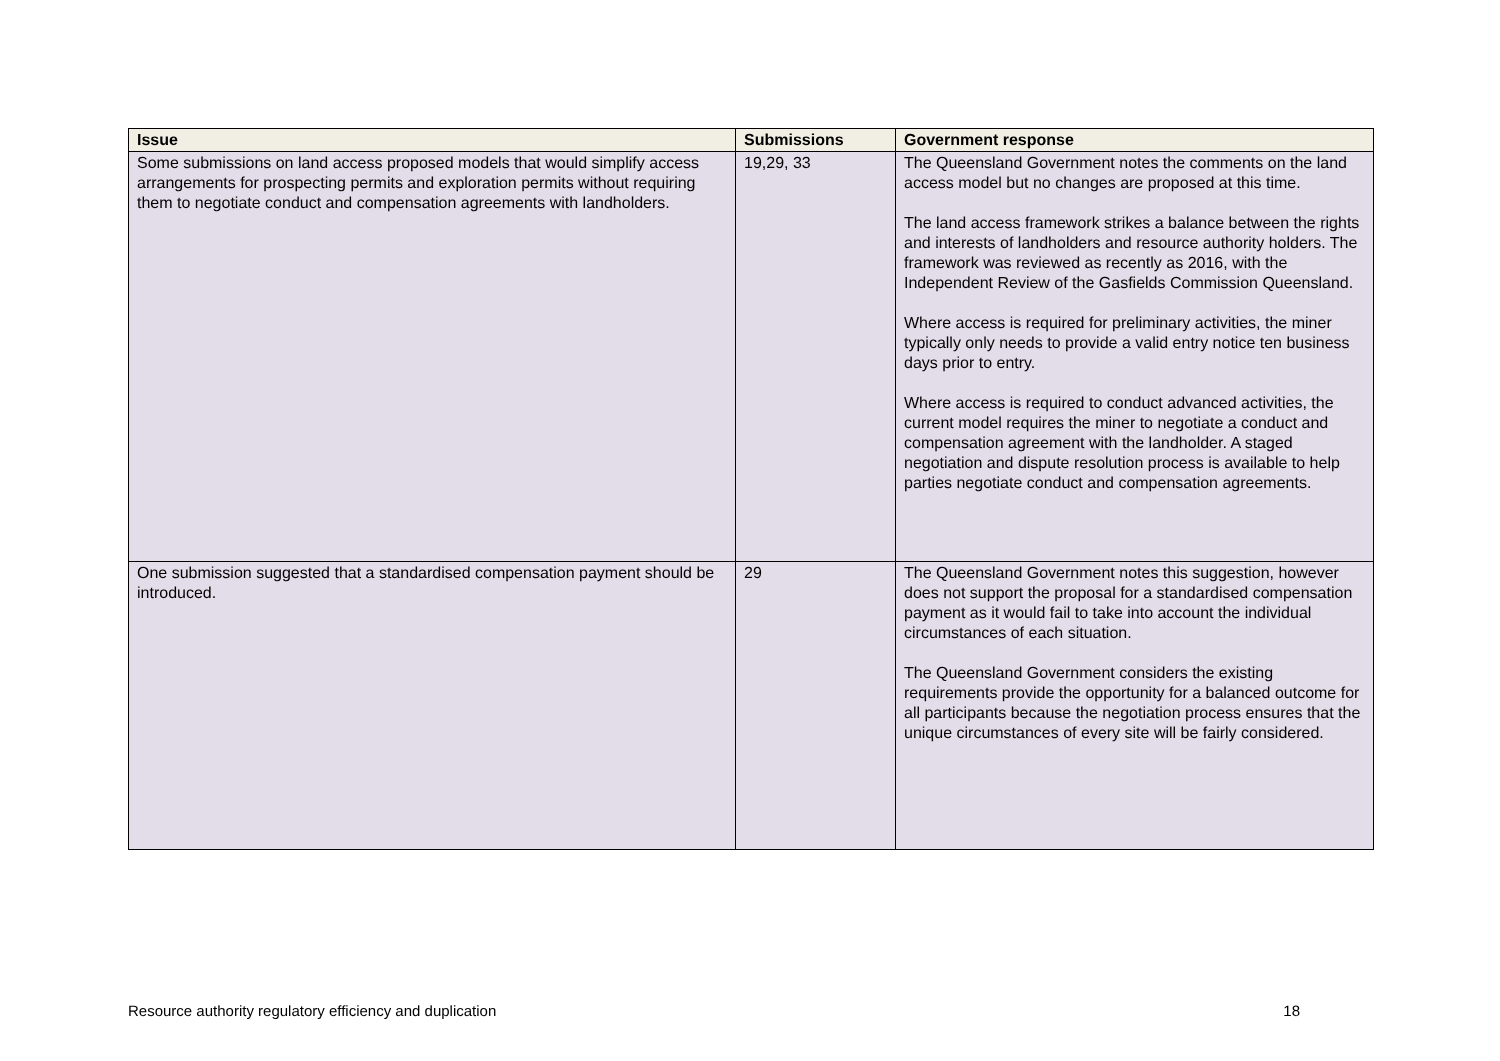| Issue | Submissions | Government response |
| --- | --- | --- |
| Some submissions on land access proposed models that would simplify access arrangements for prospecting permits and exploration permits without requiring them to negotiate conduct and compensation agreements with landholders. | 19,29, 33 | The Queensland Government notes the comments on the land access model but no changes are proposed at this time. The land access framework strikes a balance between the rights and interests of landholders and resource authority holders. The framework was reviewed as recently as 2016, with the Independent Review of the Gasfields Commission Queensland. Where access is required for preliminary activities, the miner typically only needs to provide a valid entry notice ten business days prior to entry. Where access is required to conduct advanced activities, the current model requires the miner to negotiate a conduct and compensation agreement with the landholder. A staged negotiation and dispute resolution process is available to help parties negotiate conduct and compensation agreements. |
| One submission suggested that a standardised compensation payment should be introduced. | 29 | The Queensland Government notes this suggestion, however does not support the proposal for a standardised compensation payment as it would fail to take into account the individual circumstances of each situation. The Queensland Government considers the existing requirements provide the opportunity for a balanced outcome for all participants because the negotiation process ensures that the unique circumstances of every site will be fairly considered. |
Resource authority regulatory efficiency and duplication 18